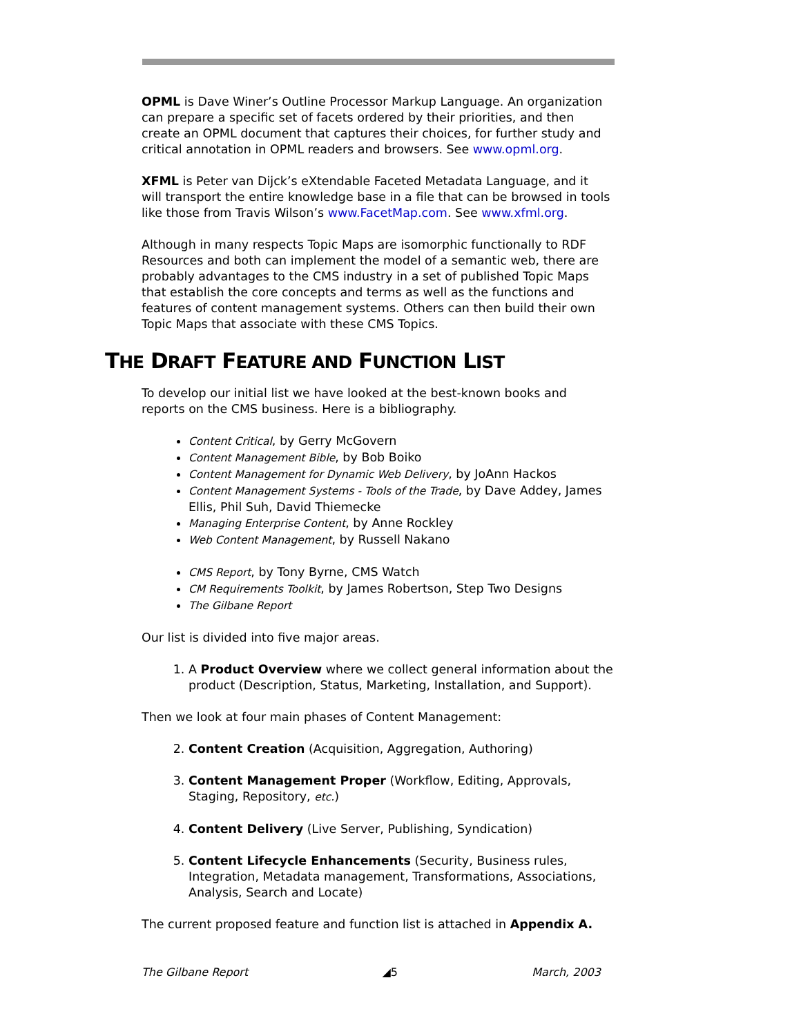OPML is Dave Winer’s Outline Processor Markup Language. An organization can prepare a specific set of facets ordered by their priorities, and then create an OPML document that captures their choices, for further study and critical annotation in OPML readers and browsers. See www.opml.org.
XFML is Peter van Dijck’s eXtendable Faceted Metadata Language, and it will transport the entire knowledge base in a file that can be browsed in tools like those from Travis Wilson’s www.FacetMap.com. See www.xfml.org.
Although in many respects Topic Maps are isomorphic functionally to RDF Resources and both can implement the model of a semantic web, there are probably advantages to the CMS industry in a set of published Topic Maps that establish the core concepts and terms as well as the functions and features of content management systems. Others can then build their own Topic Maps that associate with these CMS Topics.
THE DRAFT FEATURE AND FUNCTION LIST
To develop our initial list we have looked at the best-known books and reports on the CMS business. Here is a bibliography.
Content Critical, by Gerry McGovern
Content Management Bible, by Bob Boiko
Content Management for Dynamic Web Delivery, by JoAnn Hackos
Content Management Systems - Tools of the Trade, by Dave Addey, James Ellis, Phil Suh, David Thiemecke
Managing Enterprise Content, by Anne Rockley
Web Content Management, by Russell Nakano
CMS Report, by Tony Byrne, CMS Watch
CM Requirements Toolkit, by James Robertson, Step Two Designs
The Gilbane Report
Our list is divided into five major areas.
1. A Product Overview where we collect general information about the product (Description, Status, Marketing, Installation, and Support).
Then we look at four main phases of Content Management:
2. Content Creation (Acquisition, Aggregation, Authoring)
3. Content Management Proper (Workflow, Editing, Approvals, Staging, Repository, etc.)
4. Content Delivery (Live Server, Publishing, Syndication)
5. Content Lifecycle Enhancements (Security, Business rules, Integration, Metadata management, Transformations, Associations, Analysis, Search and Locate)
The current proposed feature and function list is attached in Appendix A.
The Gilbane Report ◢5 March, 2003